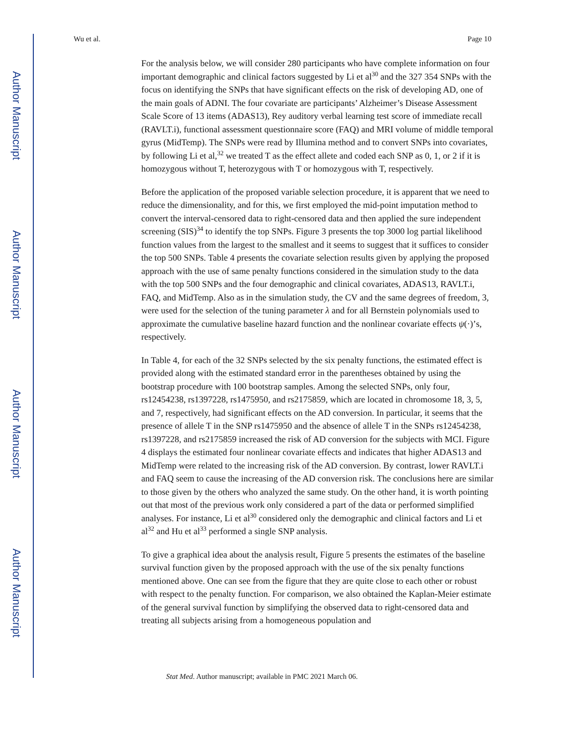Author Manuscript
Author Manuscript
Author Manuscript
Author Manuscript
Wu et al. Page 10
For the analysis below, we will consider 280 participants who have complete information on four important demographic and clinical factors suggested by Li et al<sup>30</sup> and the 327 354 SNPs with the focus on identifying the SNPs that have significant effects on the risk of developing AD, one of the main goals of ADNI. The four covariate are participants’ Alzheimer’s Disease Assessment Scale Score of 13 items (ADAS13), Rey auditory verbal learning test score of immediate recall (RAVLT.i), functional assessment questionnaire score (FAQ) and MRI volume of middle temporal gyrus (MidTemp). The SNPs were read by Illumina method and to convert SNPs into covariates, by following Li et al,<sup>32</sup> we treated T as the effect allete and coded each SNP as 0, 1, or 2 if it is homozygous without T, heterozygous with T or homozygous with T, respectively.
Before the application of the proposed variable selection procedure, it is apparent that we need to reduce the dimensionality, and for this, we first employed the mid-point imputation method to convert the interval-censored data to right-censored data and then applied the sure independent screening (SIS)<sup>34</sup> to identify the top SNPs. Figure 3 presents the top 3000 log partial likelihood function values from the largest to the smallest and it seems to suggest that it suffices to consider the top 500 SNPs. Table 4 presents the covariate selection results given by applying the proposed approach with the use of same penalty functions considered in the simulation study to the data with the top 500 SNPs and the four demographic and clinical covariates, ADAS13, RAVLT.i, FAQ, and MidTemp. Also as in the simulation study, the CV and the same degrees of freedom, 3, were used for the selection of the tuning parameter λ and for all Bernstein polynomials used to approximate the cumulative baseline hazard function and the nonlinear covariate effects ψ(·)’s, respectively.
In Table 4, for each of the 32 SNPs selected by the six penalty functions, the estimated effect is provided along with the estimated standard error in the parentheses obtained by using the bootstrap procedure with 100 bootstrap samples. Among the selected SNPs, only four, rs12454238, rs1397228, rs1475950, and rs2175859, which are located in chromosome 18, 3, 5, and 7, respectively, had significant effects on the AD conversion. In particular, it seems that the presence of allele T in the SNP rs1475950 and the absence of allele T in the SNPs rs12454238, rs1397228, and rs2175859 increased the risk of AD conversion for the subjects with MCI. Figure 4 displays the estimated four nonlinear covariate effects and indicates that higher ADAS13 and MidTemp were related to the increasing risk of the AD conversion. By contrast, lower RAVLT.i and FAQ seem to cause the increasing of the AD conversion risk. The conclusions here are similar to those given by the others who analyzed the same study. On the other hand, it is worth pointing out that most of the previous work only considered a part of the data or performed simplified analyses. For instance, Li et al<sup>30</sup> considered only the demographic and clinical factors and Li et al<sup>32</sup> and Hu et al<sup>33</sup> performed a single SNP analysis.
To give a graphical idea about the analysis result, Figure 5 presents the estimates of the baseline survival function given by the proposed approach with the use of the six penalty functions mentioned above. One can see from the figure that they are quite close to each other or robust with respect to the penalty function. For comparison, we also obtained the Kaplan-Meier estimate of the general survival function by simplifying the observed data to right-censored data and treating all subjects arising from a homogeneous population and
Stat Med. Author manuscript; available in PMC 2021 March 06.